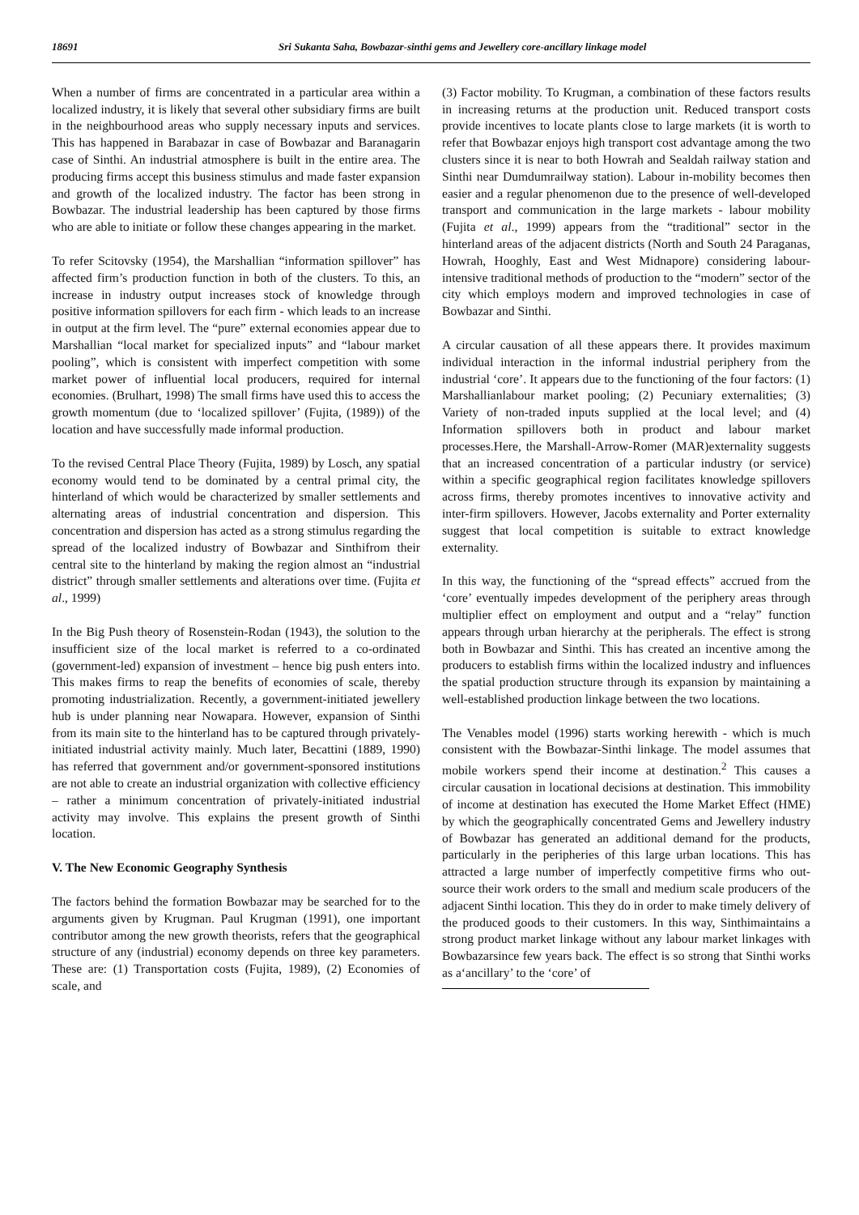18691 Sri Sukanta Saha, Bowbazar-sinthi gems and Jewellery core-ancillary linkage model
When a number of firms are concentrated in a particular area within a localized industry, it is likely that several other subsidiary firms are built in the neighbourhood areas who supply necessary inputs and services. This has happened in Barabazar in case of Bowbazar and Baranagarin case of Sinthi. An industrial atmosphere is built in the entire area. The producing firms accept this business stimulus and made faster expansion and growth of the localized industry. The factor has been strong in Bowbazar. The industrial leadership has been captured by those firms who are able to initiate or follow these changes appearing in the market.
To refer Scitovsky (1954), the Marshallian “information spillover” has affected firm’s production function in both of the clusters. To this, an increase in industry output increases stock of knowledge through positive information spillovers for each firm - which leads to an increase in output at the firm level. The “pure” external economies appear due to Marshallian “local market for specialized inputs” and “labour market pooling”, which is consistent with imperfect competition with some market power of influential local producers, required for internal economies. (Brulhart, 1998) The small firms have used this to access the growth momentum (due to ‘localized spillover’ (Fujita, (1989)) of the location and have successfully made informal production.
To the revised Central Place Theory (Fujita, 1989) by Losch, any spatial economy would tend to be dominated by a central primal city, the hinterland of which would be characterized by smaller settlements and alternating areas of industrial concentration and dispersion. This concentration and dispersion has acted as a strong stimulus regarding the spread of the localized industry of Bowbazar and Sinthifrom their central site to the hinterland by making the region almost an “industrial district” through smaller settlements and alterations over time. (Fujita et al., 1999)
In the Big Push theory of Rosenstein-Rodan (1943), the solution to the insufficient size of the local market is referred to a co-ordinated (government-led) expansion of investment – hence big push enters into. This makes firms to reap the benefits of economies of scale, thereby promoting industrialization. Recently, a government-initiated jewellery hub is under planning near Nowapara. However, expansion of Sinthi from its main site to the hinterland has to be captured through privately-initiated industrial activity mainly. Much later, Becattini (1889, 1990) has referred that government and/or government-sponsored institutions are not able to create an industrial organization with collective efficiency – rather a minimum concentration of privately-initiated industrial activity may involve. This explains the present growth of Sinthi location.
V. The New Economic Geography Synthesis
The factors behind the formation Bowbazar may be searched for to the arguments given by Krugman. Paul Krugman (1991), one important contributor among the new growth theorists, refers that the geographical structure of any (industrial) economy depends on three key parameters. These are: (1) Transportation costs (Fujita, 1989), (2) Economies of scale, and
(3) Factor mobility. To Krugman, a combination of these factors results in increasing returns at the production unit. Reduced transport costs provide incentives to locate plants close to large markets (it is worth to refer that Bowbazar enjoys high transport cost advantage among the two clusters since it is near to both Howrah and Sealdah railway station and Sinthi near Dumdumrailway station). Labour in-mobility becomes then easier and a regular phenomenon due to the presence of well-developed transport and communication in the large markets - labour mobility (Fujita et al., 1999) appears from the “traditional” sector in the hinterland areas of the adjacent districts (North and South 24 Paraganas, Howrah, Hooghly, East and West Midnapore) considering labour-intensive traditional methods of production to the “modern” sector of the city which employs modern and improved technologies in case of Bowbazar and Sinthi.
A circular causation of all these appears there. It provides maximum individual interaction in the informal industrial periphery from the industrial ‘core’. It appears due to the functioning of the four factors: (1) Marshallianlabour market pooling; (2) Pecuniary externalities; (3) Variety of non-traded inputs supplied at the local level; and (4) Information spillovers both in product and labour market processes.Here, the Marshall-Arrow-Romer (MAR)externality suggests that an increased concentration of a particular industry (or service) within a specific geographical region facilitates knowledge spillovers across firms, thereby promotes incentives to innovative activity and inter-firm spillovers. However, Jacobs externality and Porter externality suggest that local competition is suitable to extract knowledge externality.
In this way, the functioning of the “spread effects” accrued from the ‘core’ eventually impedes development of the periphery areas through multiplier effect on employment and output and a “relay” function appears through urban hierarchy at the peripherals. The effect is strong both in Bowbazar and Sinthi. This has created an incentive among the producers to establish firms within the localized industry and influences the spatial production structure through its expansion by maintaining a well-established production linkage between the two locations.
The Venables model (1996) starts working herewith - which is much consistent with the Bowbazar-Sinthi linkage. The model assumes that mobile workers spend their income at destination.<sup>2</sup> This causes a circular causation in locational decisions at destination. This immobility of income at destination has executed the Home Market Effect (HME) by which the geographically concentrated Gems and Jewellery industry of Bowbazar has generated an additional demand for the products, particularly in the peripheries of this large urban locations. This has attracted a large number of imperfectly competitive firms who out-source their work orders to the small and medium scale producers of the adjacent Sinthi location. This they do in order to make timely delivery of the produced goods to their customers. In this way, Sinthimaintains a strong product market linkage without any labour market linkages with Bowbazarsince few years back. The effect is so strong that Sinthi works as a‘ancillary’ to the ‘core’ of